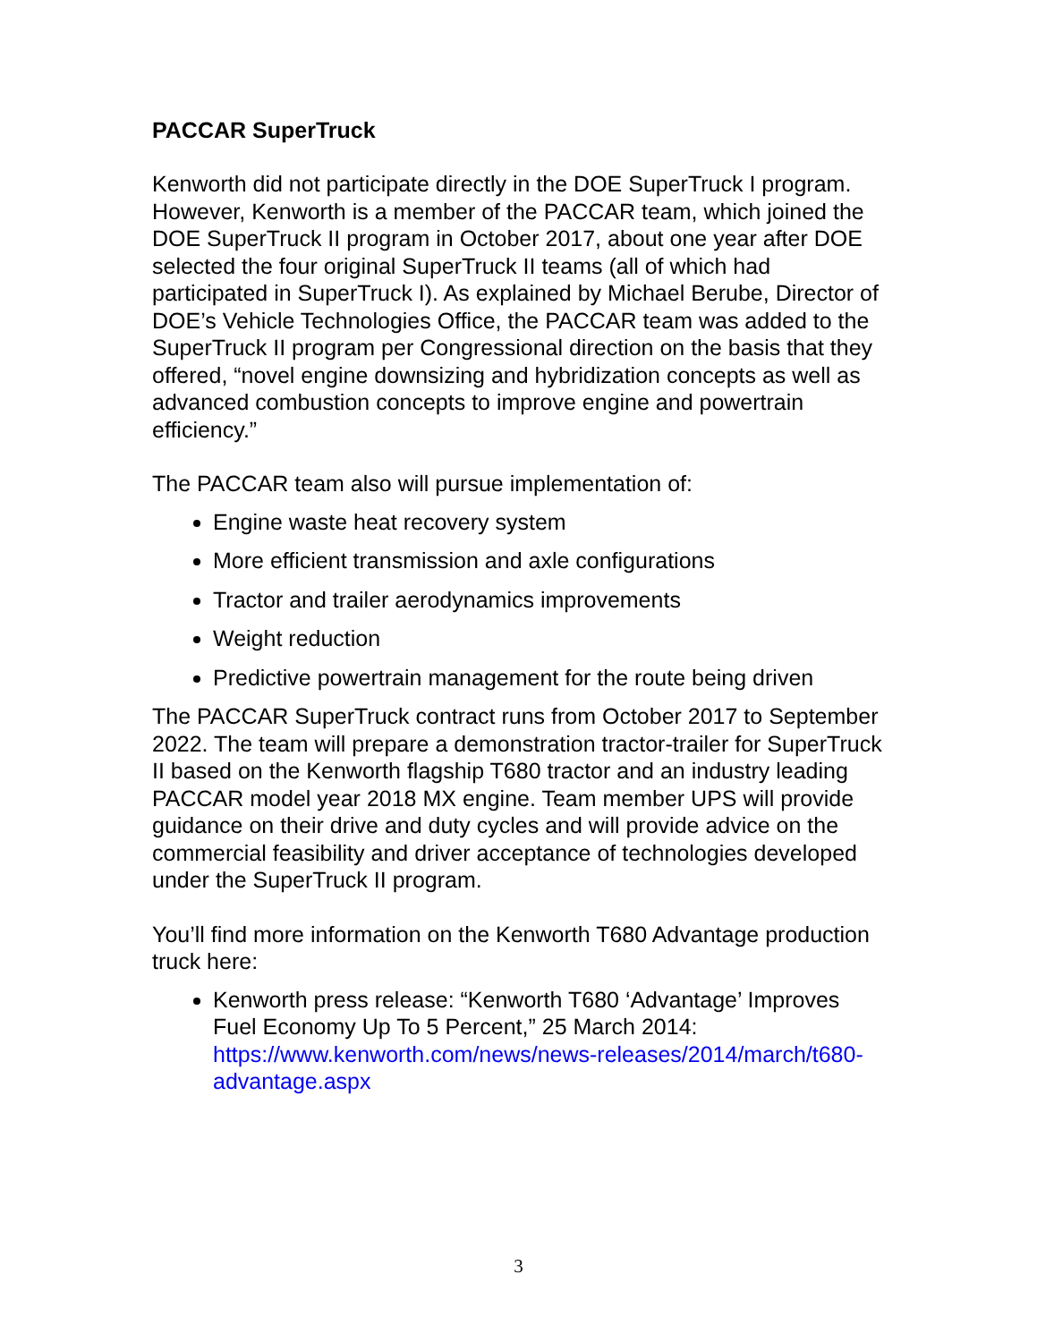PACCAR SuperTruck
Kenworth did not participate directly in the DOE SuperTruck I program. However, Kenworth is a member of the PACCAR team, which joined the DOE SuperTruck II program in October 2017, about one year after DOE selected the four original SuperTruck II teams (all of which had participated in SuperTruck I). As explained by Michael Berube, Director of DOE’s Vehicle Technologies Office, the PACCAR team was added to the SuperTruck II program per Congressional direction on the basis that they offered, “novel engine downsizing and hybridization concepts as well as advanced combustion concepts to improve engine and powertrain efficiency.”
The PACCAR team also will pursue implementation of:
Engine waste heat recovery system
More efficient transmission and axle configurations
Tractor and trailer aerodynamics improvements
Weight reduction
Predictive powertrain management for the route being driven
The PACCAR SuperTruck contract runs from October 2017 to September 2022. The team will prepare a demonstration tractor-trailer for SuperTruck II based on the Kenworth flagship T680 tractor and an industry leading PACCAR model year 2018 MX engine. Team member UPS will provide guidance on their drive and duty cycles and will provide advice on the commercial feasibility and driver acceptance of technologies developed under the SuperTruck II program.
You’ll find more information on the Kenworth T680 Advantage production truck here:
Kenworth press release: “Kenworth T680 ‘Advantage’ Improves Fuel Economy Up To 5 Percent,” 25 March 2014: https://www.kenworth.com/news/news-releases/2014/march/t680-advantage.aspx
3